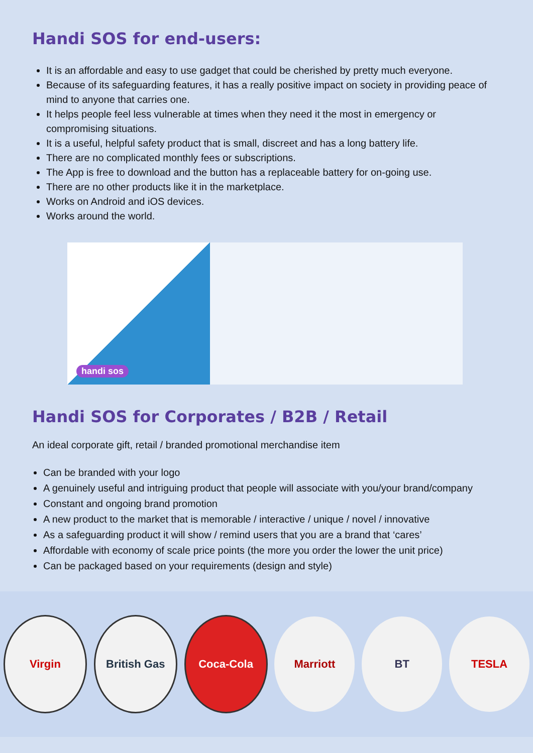Handi SOS for end-users:
It is an affordable and easy to use gadget that could be cherished by pretty much everyone.
Because of its safeguarding features, it has a really positive impact on society in providing peace of mind to anyone that carries one.
It helps people feel less vulnerable at times when they need it the most in emergency or compromising situations.
It is a useful, helpful safety product that is small, discreet and has a long battery life.
There are no complicated monthly fees or subscriptions.
The App is free to download and the button has a replaceable battery for on-going use.
There are no other products like it in the marketplace.
Works on Android and iOS devices.
Works around the world.
handi sos
Handi SOS for Corporates / B2B / Retail
An ideal corporate gift, retail / branded promotional merchandise item
Can be branded with your logo
A genuinely useful and intriguing product that people will associate with you/your brand/company
Constant and ongoing brand promotion
A new product to the market that is memorable / interactive / unique / novel / innovative
As a safeguarding product it will show / remind users that you are a brand that ‘cares’
Affordable with economy of scale price points (the more you order the lower the unit price)
Can be packaged based on your requirements (design and style)
Virgin British Gas Coca-Cola Marriott BT TESLA